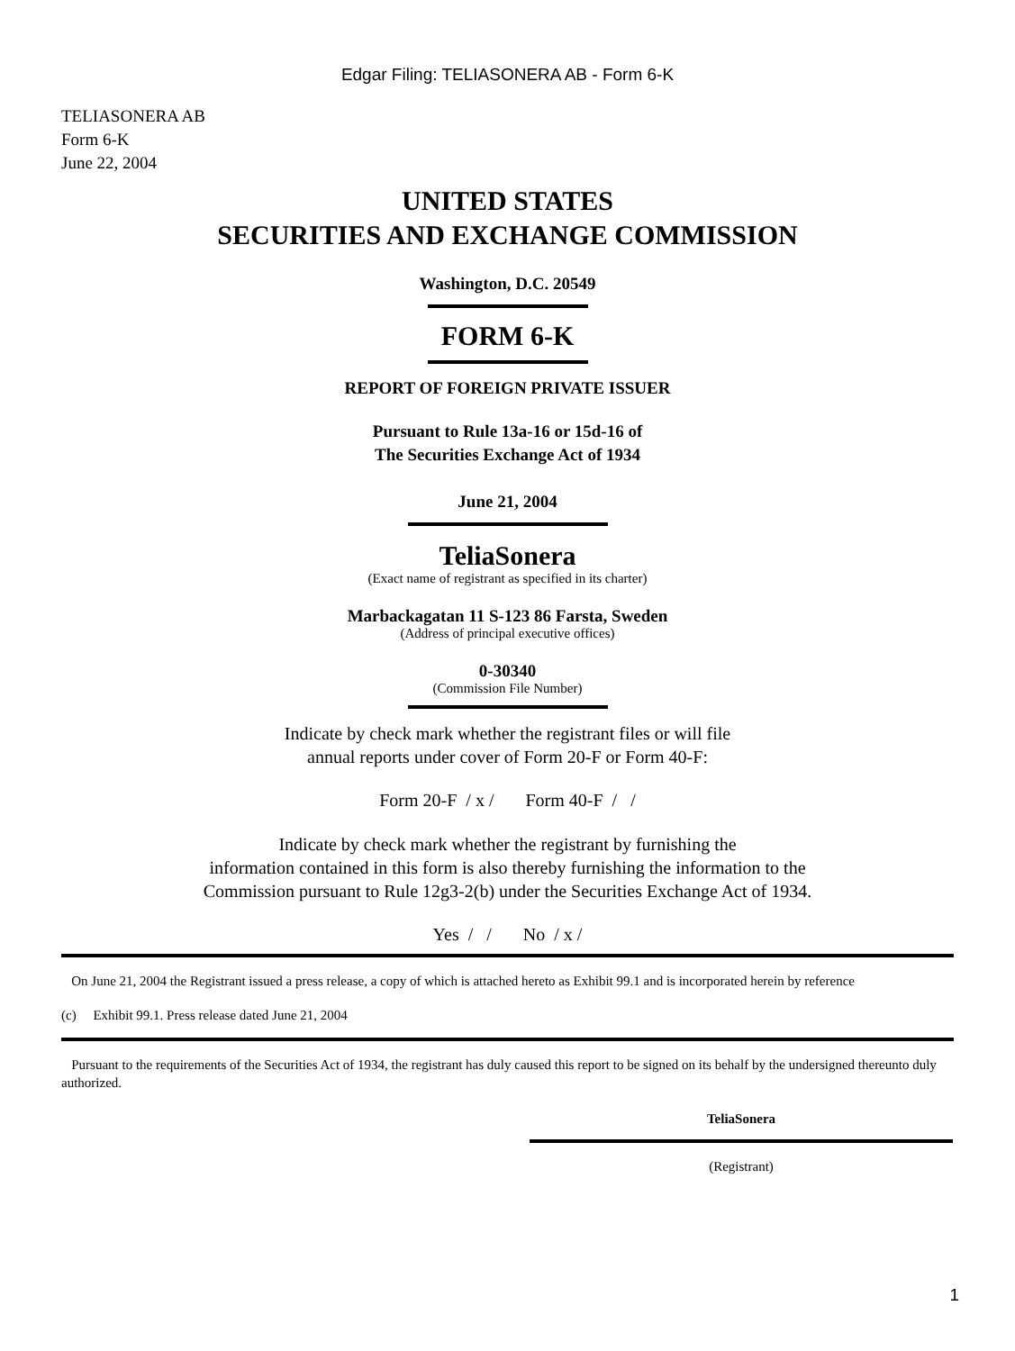Edgar Filing: TELIASONERA AB - Form 6-K
TELIASONERA AB
Form 6-K
June 22, 2004
UNITED STATES
SECURITIES AND EXCHANGE COMMISSION
Washington, D.C. 20549
FORM 6-K
REPORT OF FOREIGN PRIVATE ISSUER
Pursuant to Rule 13a-16 or 15d-16 of
The Securities Exchange Act of 1934
June 21, 2004
TeliaSonera
(Exact name of registrant as specified in its charter)
Marbackagatan 11 S-123 86 Farsta, Sweden
(Address of principal executive offices)
0-30340
(Commission File Number)
Indicate by check mark whether the registrant files or will file
annual reports under cover of Form 20-F or Form 40-F:
Form 20-F / x / Form 40-F / /
Indicate by check mark whether the registrant by furnishing the
information contained in this form is also thereby furnishing the information to the
Commission pursuant to Rule 12g3-2(b) under the Securities Exchange Act of 1934.
Yes / / No / x /
On June 21, 2004 the Registrant issued a press release, a copy of which is attached hereto as Exhibit 99.1 and is incorporated herein by reference
(c) Exhibit 99.1. Press release dated June 21, 2004
Pursuant to the requirements of the Securities Act of 1934, the registrant has duly caused this report to be signed on its behalf by the undersigned thereunto duly authorized.
TeliaSonera
(Registrant)
1